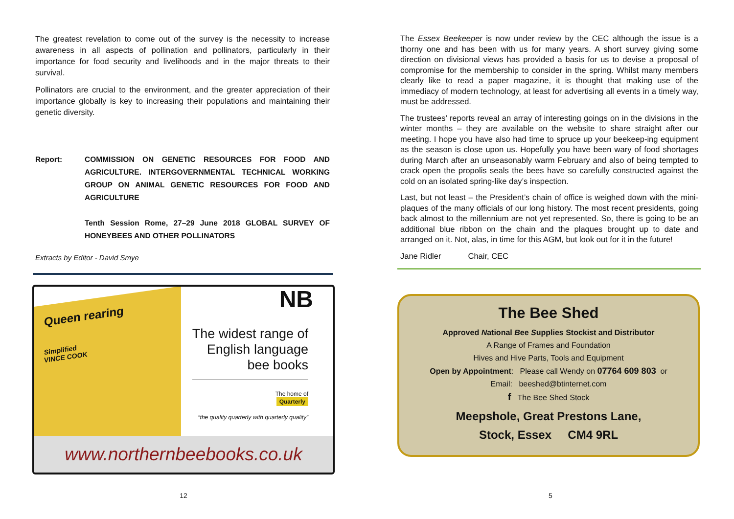The greatest revelation to come out of the survey is the necessity to increase awareness in all aspects of pollination and pollinators, particularly in their importance for food security and livelihoods and in the major threats to their survival.
Pollinators are crucial to the environment, and the greater appreciation of their importance globally is key to increasing their populations and maintaining their genetic diversity.
Report: COMMISSION ON GENETIC RESOURCES FOR FOOD AND AGRICULTURE. INTERGOVERNMENTAL TECHNICAL WORKING GROUP ON ANIMAL GENETIC RESOURCES FOR FOOD AND AGRICULTURE
Tenth Session Rome, 27–29 June 2018 GLOBAL SURVEY OF HONEYBEES AND OTHER POLLINATORS
Extracts by Editor - David Smye
Queen rearing
Simplified
VINCE COOK
NB
The widest range of
English language
bee books
The home of
Quarterly
“the quality quarterly with quarterly quality”
www.northernbeebooks.co.uk
12
The Essex Beekeeper is now under review by the CEC although the issue is a thorny one and has been with us for many years. A short survey giving some direction on divisional views has provided a basis for us to devise a proposal of compromise for the membership to consider in the spring. Whilst many members clearly like to read a paper magazine, it is thought that making use of the immediacy of modern technology, at least for advertising all events in a timely way, must be addressed.
The trustees’ reports reveal an array of interesting goings on in the divisions in the winter months – they are available on the website to share straight after our meeting. I hope you have also had time to spruce up your beekeep-ing equipment as the season is close upon us. Hopefully you have been wary of food shortages during March after an unseasonably warm February and also of being tempted to crack open the propolis seals the bees have so carefully constructed against the cold on an isolated spring-like day’s inspection.
Last, but not least – the President’s chain of office is weighed down with the mini-plaques of the many officials of our long history. The most recent presidents, going back almost to the millennium are not yet represented. So, there is going to be an additional blue ribbon on the chain and the plaques brought up to date and arranged on it. Not, alas, in time for this AGM, but look out for it in the future!
Jane Ridler Chair, CEC
The Bee Shed
Approved National Bee Supplies Stockist and Distributor
A Range of Frames and Foundation
Hives and Hive Parts, Tools and Equipment
Open by Appointment: Please call Wendy on 07764 609 803 or
Email: beeshed@btinternet.com
f The Bee Shed Stock
Meepshole, Great Prestons Lane,
Stock, Essex CM4 9RL
5